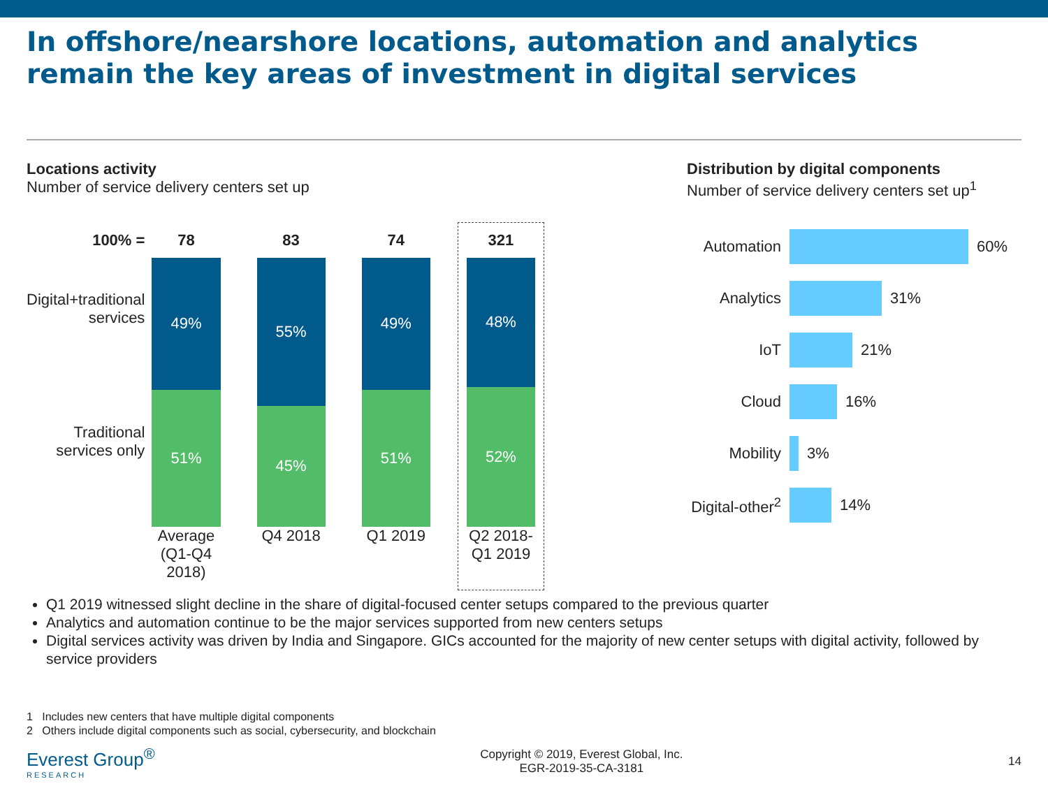In offshore/nearshore locations, automation and analytics remain the key areas of investment in digital services
Locations activity
Number of service delivery centers set up
100% =
Digital+traditional services
Traditional services only
78
49%
51%
Average (Q1-Q4 2018)
83
55%
45%
Q4 2018
74
49%
51%
Q1 2019
321
48%
52%
Q2 2018-Q1 2019
Distribution by digital components
Number of service delivery centers set up<sup>1</sup>
Automation 60%
Analytics 31%
IoT 21%
Cloud 16%
Mobility 3%
Digital-other<sup>2</sup> 14%
Q1 2019 witnessed slight decline in the share of digital-focused center setups compared to the previous quarter
Analytics and automation continue to be the major services supported from new centers setups
Digital services activity was driven by India and Singapore. GICs accounted for the majority of new center setups with digital activity, followed by service providers
1 Includes new centers that have multiple digital components
2 Others include digital components such as social, cybersecurity, and blockchain
Everest Group<sup>®</sup>
RESEARCH
Copyright © 2019, Everest Global, Inc.
EGR-2019-35-CA-3181
14